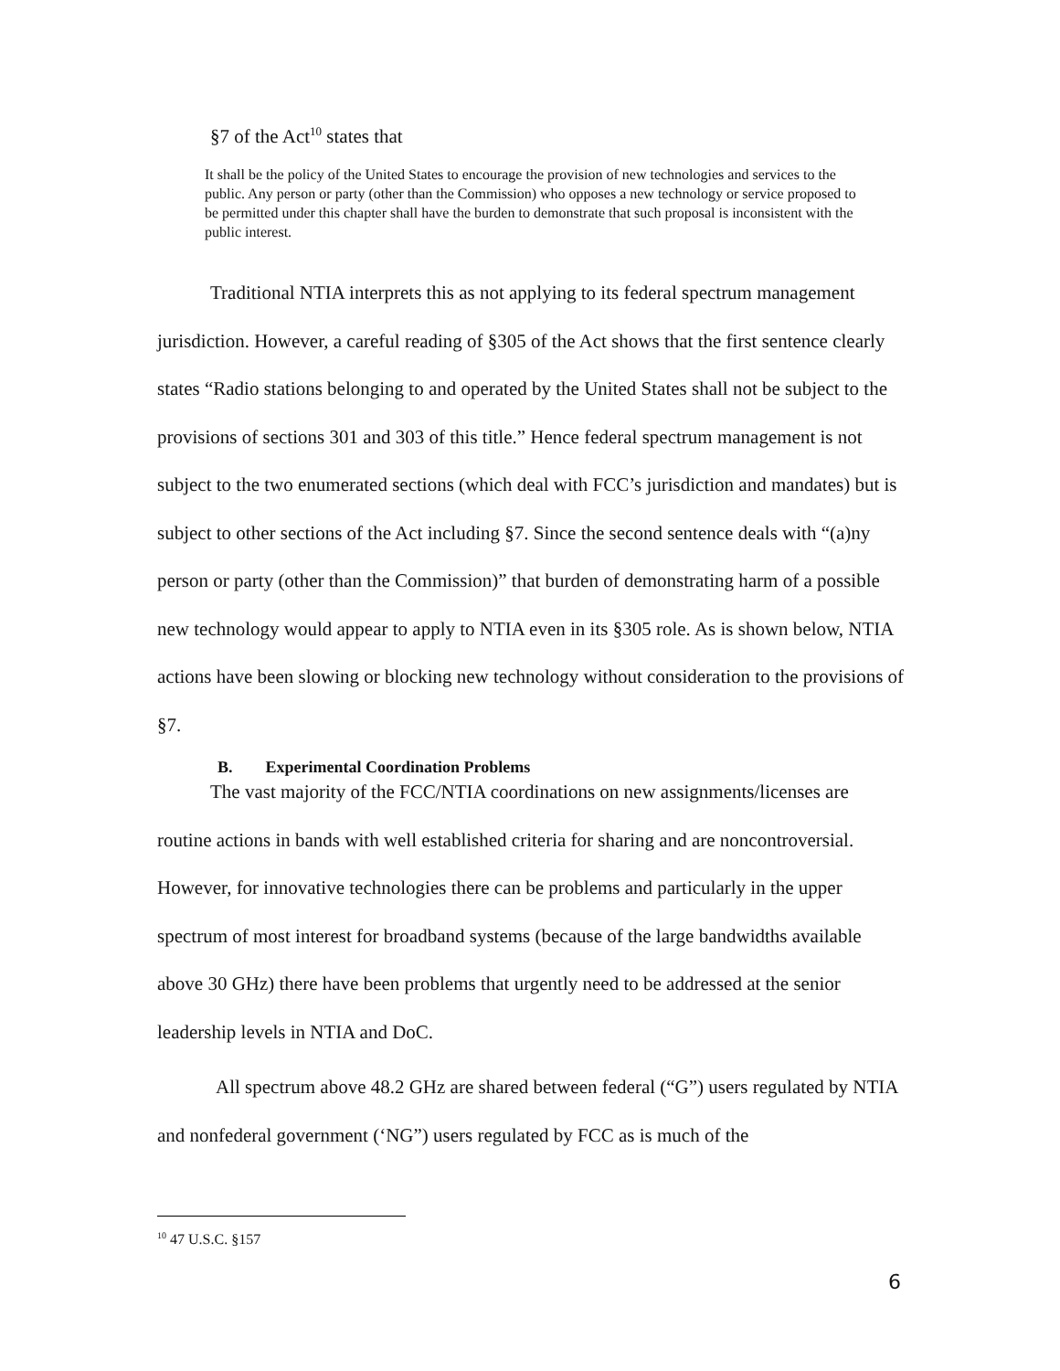§7 of the Act<sup>10</sup> states that
It shall be the policy of the United States to encourage the provision of new technologies and services to the public. Any person or party (other than the Commission) who opposes a new technology or service proposed to be permitted under this chapter shall have the burden to demonstrate that such proposal is inconsistent with the public interest.
Traditional NTIA interprets this as not applying to its federal spectrum management jurisdiction. However, a careful reading of §305 of the Act shows that the first sentence clearly states “Radio stations belonging to and operated by the United States shall not be subject to the provisions of sections 301 and 303 of this title.” Hence federal spectrum management is not subject to the two enumerated sections (which deal with FCC’s jurisdiction and mandates) but is subject to other sections of the Act including §7. Since the second sentence deals with “(a)ny person or party (other than the Commission)” that burden of demonstrating harm of a possible new technology would appear to apply to NTIA even in its §305 role. As is shown below, NTIA actions have been slowing or blocking new technology without consideration to the provisions of §7.
B. Experimental Coordination Problems
The vast majority of the FCC/NTIA coordinations on new assignments/licenses are routine actions in bands with well established criteria for sharing and are noncontroversial. However, for innovative technologies there can be problems and particularly in the upper spectrum of most interest for broadband systems (because of the large bandwidths available above 30 GHz) there have been problems that urgently need to be addressed at the senior leadership levels in NTIA and DoC.
All spectrum above 48.2 GHz are shared between federal (“G”) users regulated by NTIA and nonfederal government (‘NG”) users regulated by FCC as is much of the
<sup>10</sup> 47 U.S.C. §157
6